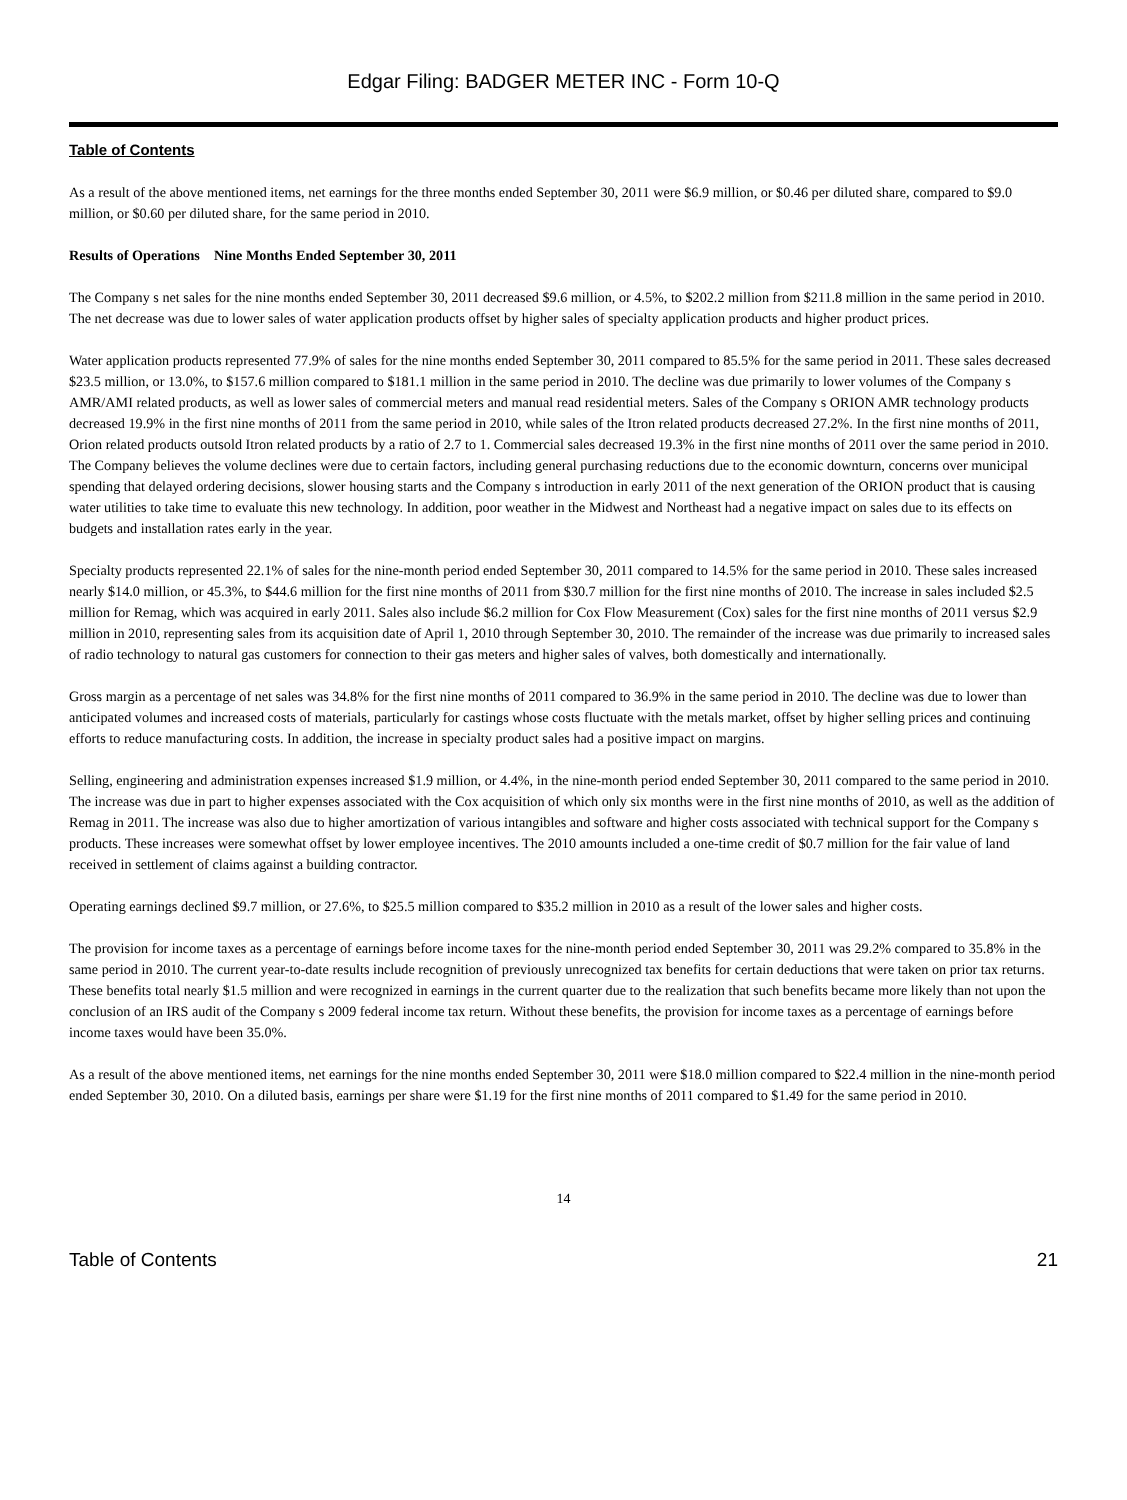Edgar Filing: BADGER METER INC - Form 10-Q
Table of Contents
As a result of the above mentioned items, net earnings for the three months ended September 30, 2011 were $6.9 million, or $0.46 per diluted share, compared to $9.0 million, or $0.60 per diluted share, for the same period in 2010.
Results of Operations Nine Months Ended September 30, 2011
The Company s net sales for the nine months ended September 30, 2011 decreased $9.6 million, or 4.5%, to $202.2 million from $211.8 million in the same period in 2010. The net decrease was due to lower sales of water application products offset by higher sales of specialty application products and higher product prices.
Water application products represented 77.9% of sales for the nine months ended September 30, 2011 compared to 85.5% for the same period in 2011. These sales decreased $23.5 million, or 13.0%, to $157.6 million compared to $181.1 million in the same period in 2010. The decline was due primarily to lower volumes of the Company s AMR/AMI related products, as well as lower sales of commercial meters and manual read residential meters. Sales of the Company s ORION AMR technology products decreased 19.9% in the first nine months of 2011 from the same period in 2010, while sales of the Itron related products decreased 27.2%. In the first nine months of 2011, Orion related products outsold Itron related products by a ratio of 2.7 to 1. Commercial sales decreased 19.3% in the first nine months of 2011 over the same period in 2010. The Company believes the volume declines were due to certain factors, including general purchasing reductions due to the economic downturn, concerns over municipal spending that delayed ordering decisions, slower housing starts and the Company s introduction in early 2011 of the next generation of the ORION product that is causing water utilities to take time to evaluate this new technology. In addition, poor weather in the Midwest and Northeast had a negative impact on sales due to its effects on budgets and installation rates early in the year.
Specialty products represented 22.1% of sales for the nine-month period ended September 30, 2011 compared to 14.5% for the same period in 2010. These sales increased nearly $14.0 million, or 45.3%, to $44.6 million for the first nine months of 2011 from $30.7 million for the first nine months of 2010. The increase in sales included $2.5 million for Remag, which was acquired in early 2011. Sales also include $6.2 million for Cox Flow Measurement (Cox) sales for the first nine months of 2011 versus $2.9 million in 2010, representing sales from its acquisition date of April 1, 2010 through September 30, 2010. The remainder of the increase was due primarily to increased sales of radio technology to natural gas customers for connection to their gas meters and higher sales of valves, both domestically and internationally.
Gross margin as a percentage of net sales was 34.8% for the first nine months of 2011 compared to 36.9% in the same period in 2010. The decline was due to lower than anticipated volumes and increased costs of materials, particularly for castings whose costs fluctuate with the metals market, offset by higher selling prices and continuing efforts to reduce manufacturing costs. In addition, the increase in specialty product sales had a positive impact on margins.
Selling, engineering and administration expenses increased $1.9 million, or 4.4%, in the nine-month period ended September 30, 2011 compared to the same period in 2010. The increase was due in part to higher expenses associated with the Cox acquisition of which only six months were in the first nine months of 2010, as well as the addition of Remag in 2011. The increase was also due to higher amortization of various intangibles and software and higher costs associated with technical support for the Company s products. These increases were somewhat offset by lower employee incentives. The 2010 amounts included a one-time credit of $0.7 million for the fair value of land received in settlement of claims against a building contractor.
Operating earnings declined $9.7 million, or 27.6%, to $25.5 million compared to $35.2 million in 2010 as a result of the lower sales and higher costs.
The provision for income taxes as a percentage of earnings before income taxes for the nine-month period ended September 30, 2011 was 29.2% compared to 35.8% in the same period in 2010. The current year-to-date results include recognition of previously unrecognized tax benefits for certain deductions that were taken on prior tax returns. These benefits total nearly $1.5 million and were recognized in earnings in the current quarter due to the realization that such benefits became more likely than not upon the conclusion of an IRS audit of the Company s 2009 federal income tax return. Without these benefits, the provision for income taxes as a percentage of earnings before income taxes would have been 35.0%.
As a result of the above mentioned items, net earnings for the nine months ended September 30, 2011 were $18.0 million compared to $22.4 million in the nine-month period ended September 30, 2010. On a diluted basis, earnings per share were $1.19 for the first nine months of 2011 compared to $1.49 for the same period in 2010.
14
Table of Contents 21